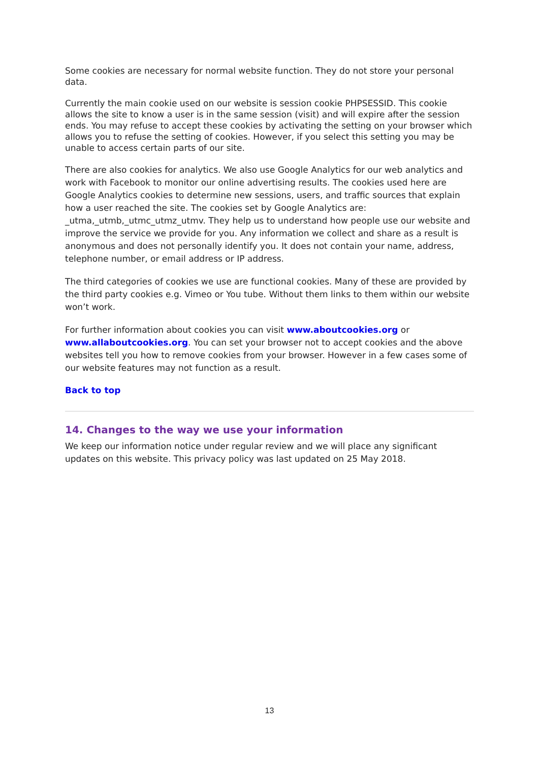Some cookies are necessary for normal website function. They do not store your personal data.
Currently the main cookie used on our website is session cookie PHPSESSID. This cookie allows the site to know a user is in the same session (visit) and will expire after the session ends. You may refuse to accept these cookies by activating the setting on your browser which allows you to refuse the setting of cookies. However, if you select this setting you may be unable to access certain parts of our site.
There are also cookies for analytics. We also use Google Analytics for our web analytics and work with Facebook to monitor our online advertising results. The cookies used here are Google Analytics cookies to determine new sessions, users, and traffic sources that explain how a user reached the site. The cookies set by Google Analytics are: _utma,_utmb,_utmc_utmz_utmv. They help us to understand how people use our website and improve the service we provide for you. Any information we collect and share as a result is anonymous and does not personally identify you. It does not contain your name, address, telephone number, or email address or IP address.
The third categories of cookies we use are functional cookies. Many of these are provided by the third party cookies e.g. Vimeo or You tube. Without them links to them within our website won’t work.
For further information about cookies you can visit www.aboutcookies.org or www.allaboutcookies.org. You can set your browser not to accept cookies and the above websites tell you how to remove cookies from your browser. However in a few cases some of our website features may not function as a result.
Back to top
14. Changes to the way we use your information
We keep our information notice under regular review and we will place any significant updates on this website. This privacy policy was last updated on 25 May 2018.
13